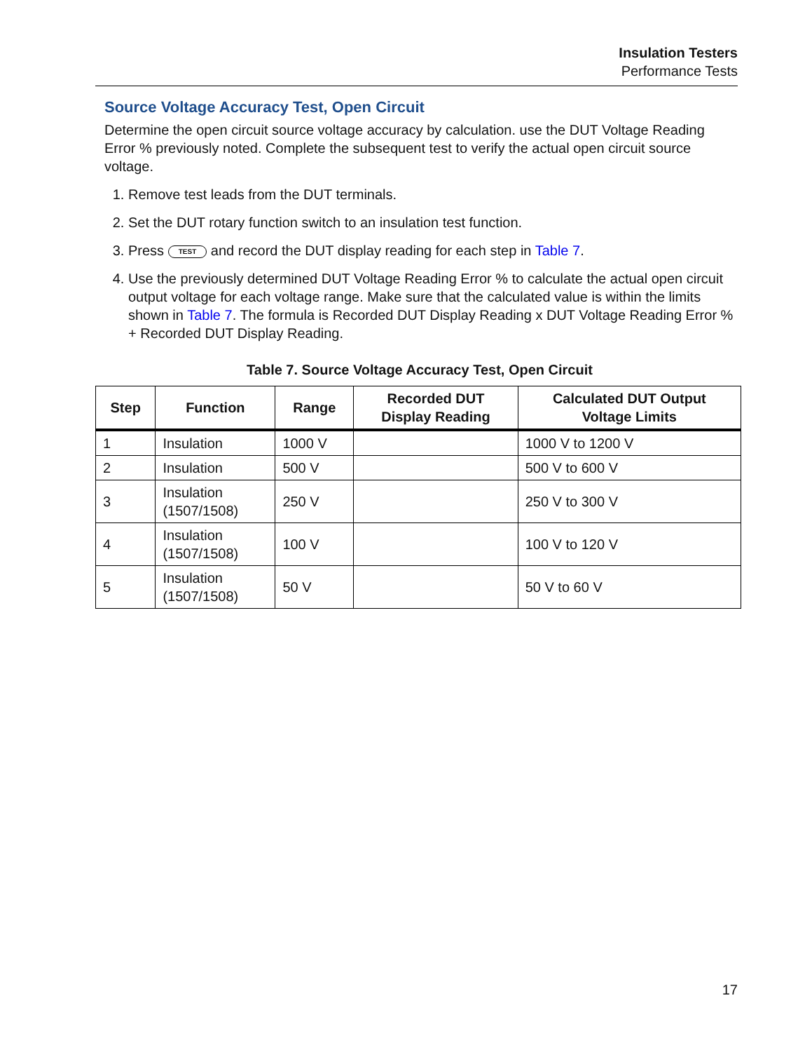Insulation Testers
Performance Tests
Source Voltage Accuracy Test, Open Circuit
Determine the open circuit source voltage accuracy by calculation. use the DUT Voltage Reading Error % previously noted. Complete the subsequent test to verify the actual open circuit source voltage.
1. Remove test leads from the DUT terminals.
2. Set the DUT rotary function switch to an insulation test function.
3. Press TEST and record the DUT display reading for each step in Table 7.
4. Use the previously determined DUT Voltage Reading Error % to calculate the actual open circuit output voltage for each voltage range. Make sure that the calculated value is within the limits shown in Table 7. The formula is Recorded DUT Display Reading x DUT Voltage Reading Error % + Recorded DUT Display Reading.
Table 7. Source Voltage Accuracy Test, Open Circuit
| Step | Function | Range | Recorded DUT Display Reading | Calculated DUT Output Voltage Limits |
| --- | --- | --- | --- | --- |
| 1 | Insulation | 1000 V | | 1000 V to 1200 V |
| 2 | Insulation | 500 V | | 500 V to 600 V |
| 3 | Insulation (1507/1508) | 250 V | | 250 V to 300 V |
| 4 | Insulation (1507/1508) | 100 V | | 100 V to 120 V |
| 5 | Insulation (1507/1508) | 50 V | | 50 V to 60 V |
17